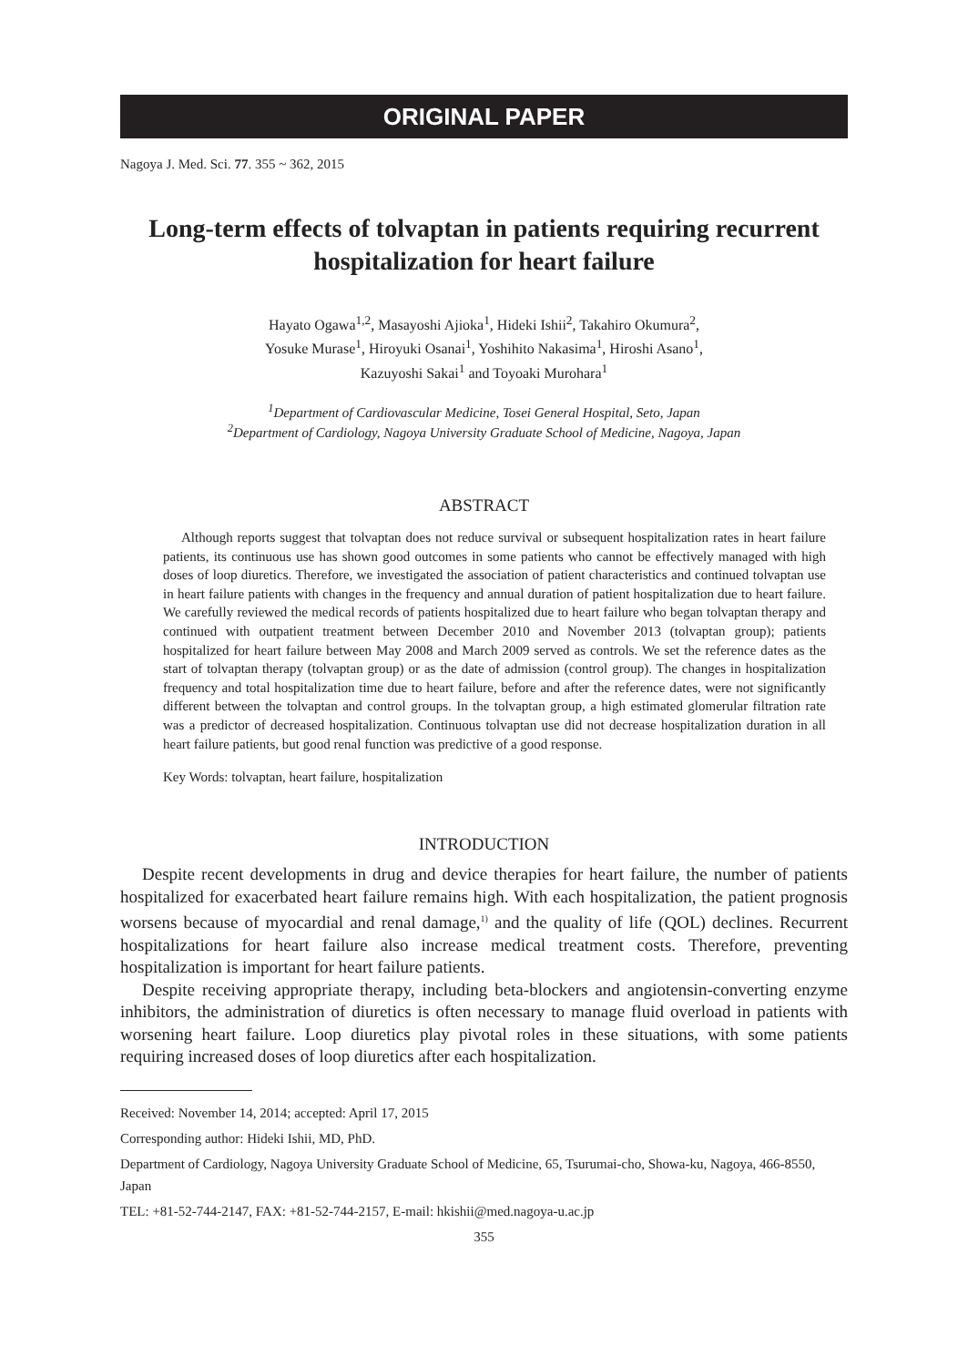ORIGINAL PAPER
Nagoya J. Med. Sci. 77. 355 ~ 362, 2015
Long-term effects of tolvaptan in patients requiring recurrent hospitalization for heart failure
Hayato Ogawa<sup>1,2</sup>, Masayoshi Ajioka<sup>1</sup>, Hideki Ishii<sup>2</sup>, Takahiro Okumura<sup>2</sup>,
Yosuke Murase<sup>1</sup>, Hiroyuki Osanai<sup>1</sup>, Yoshihito Nakasima<sup>1</sup>, Hiroshi Asano<sup>1</sup>,
Kazuyoshi Sakai<sup>1</sup> and Toyoaki Murohara<sup>1</sup>
<sup>1</sup> Department of Cardiovascular Medicine, Tosei General Hospital, Seto, Japan
<sup>2</sup> Department of Cardiology, Nagoya University Graduate School of Medicine, Nagoya, Japan
ABSTRACT
Although reports suggest that tolvaptan does not reduce survival or subsequent hospitalization rates in heart failure patients, its continuous use has shown good outcomes in some patients who cannot be effectively managed with high doses of loop diuretics. Therefore, we investigated the association of patient characteristics and continued tolvaptan use in heart failure patients with changes in the frequency and annual duration of patient hospitalization due to heart failure. We carefully reviewed the medical records of patients hospitalized due to heart failure who began tolvaptan therapy and continued with outpatient treatment between December 2010 and November 2013 (tolvaptan group); patients hospitalized for heart failure between May 2008 and March 2009 served as controls. We set the reference dates as the start of tolvaptan therapy (tolvaptan group) or as the date of admission (control group). The changes in hospitalization frequency and total hospitalization time due to heart failure, before and after the reference dates, were not significantly different between the tolvaptan and control groups. In the tolvaptan group, a high estimated glomerular filtration rate was a predictor of decreased hospitalization. Continuous tolvaptan use did not decrease hospitalization duration in all heart failure patients, but good renal function was predictive of a good response.
Key Words: tolvaptan, heart failure, hospitalization
INTRODUCTION
Despite recent developments in drug and device therapies for heart failure, the number of patients hospitalized for exacerbated heart failure remains high. With each hospitalization, the patient prognosis worsens because of myocardial and renal damage,<sup>1)</sup> and the quality of life (QOL) declines. Recurrent hospitalizations for heart failure also increase medical treatment costs. Therefore, preventing hospitalization is important for heart failure patients.
Despite receiving appropriate therapy, including beta-blockers and angiotensin-converting enzyme inhibitors, the administration of diuretics is often necessary to manage fluid overload in patients with worsening heart failure. Loop diuretics play pivotal roles in these situations, with some patients requiring increased doses of loop diuretics after each hospitalization.
Received: November 14, 2014; accepted: April 17, 2015
Corresponding author: Hideki Ishii, MD, PhD.
Department of Cardiology, Nagoya University Graduate School of Medicine, 65, Tsurumai-cho, Showa-ku, Nagoya, 466-8550, Japan
TEL: +81-52-744-2147, FAX: +81-52-744-2157, E-mail: hkishii@med.nagoya-u.ac.jp
355